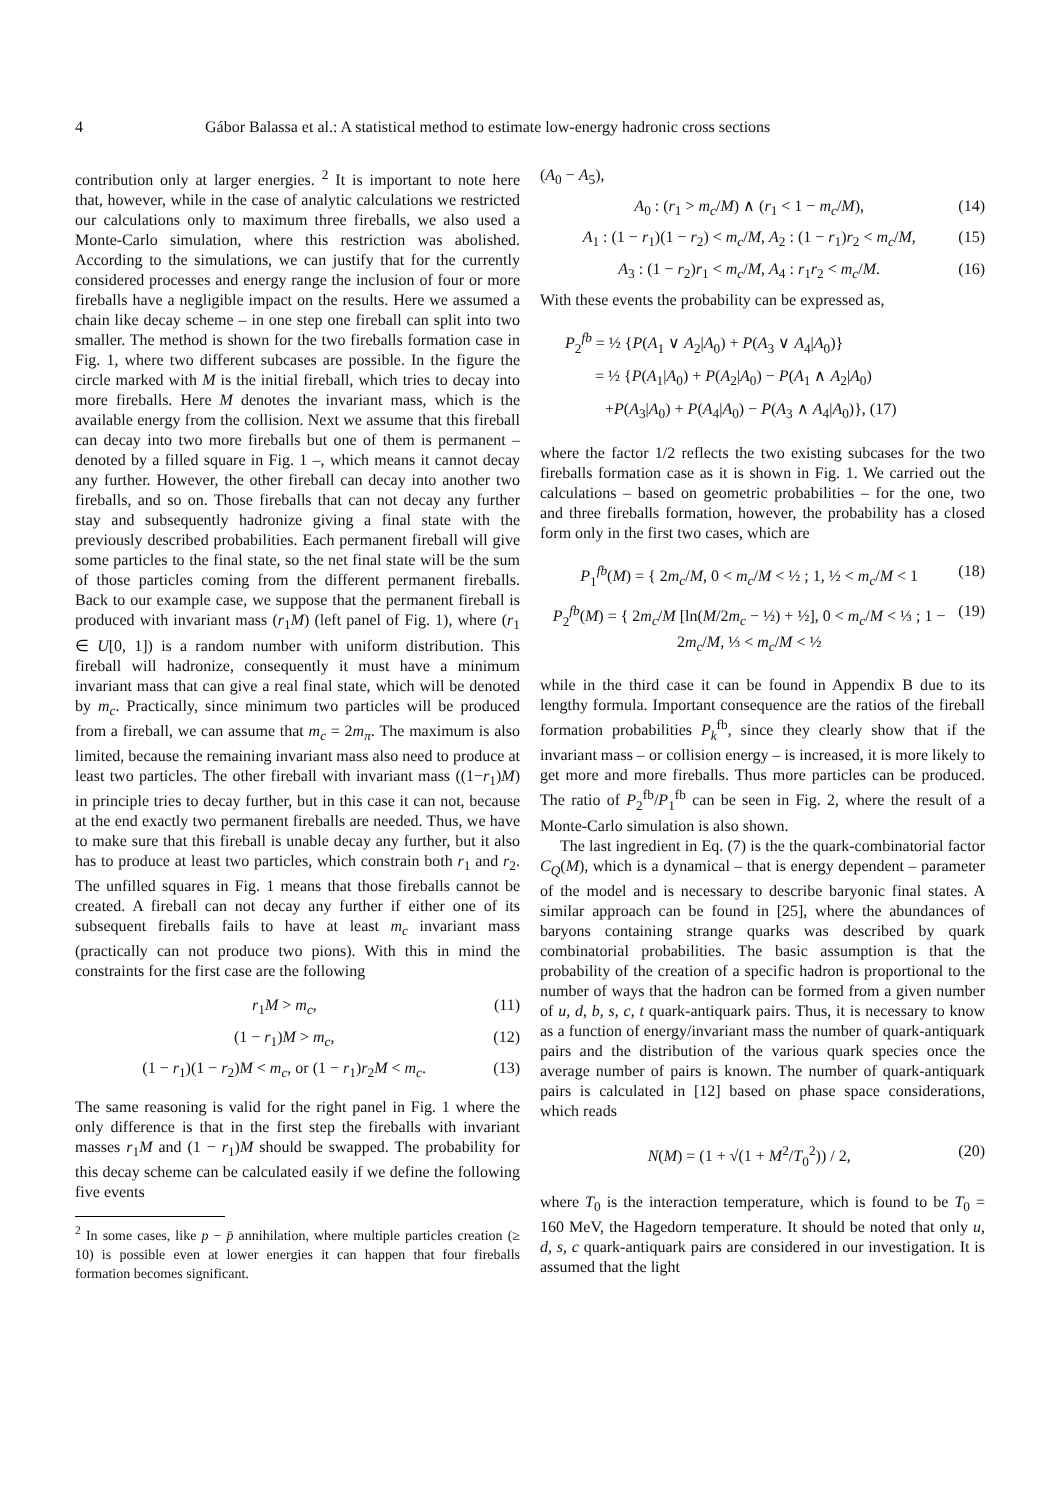4 Gábor Balassa et al.: A statistical method to estimate low-energy hadronic cross sections
contribution only at larger energies. <sup>2</sup> It is important to note here that, however, while in the case of analytic calculations we restricted our calculations only to maximum three fireballs, we also used a Monte-Carlo simulation, where this restriction was abolished. According to the simulations, we can justify that for the currently considered processes and energy range the inclusion of four or more fireballs have a negligible impact on the results. Here we assumed a chain like decay scheme – in one step one fireball can split into two smaller. The method is shown for the two fireballs formation case in Fig. 1, where two different subcases are possible. In the figure the circle marked with M is the initial fireball, which tries to decay into more fireballs. Here M denotes the invariant mass, which is the available energy from the collision. Next we assume that this fireball can decay into two more fireballs but one of them is permanent – denoted by a filled square in Fig. 1 –, which means it cannot decay any further. However, the other fireball can decay into another two fireballs, and so on. Those fireballs that can not decay any further stay and subsequently hadronize giving a final state with the previously described probabilities. Each permanent fireball will give some particles to the final state, so the net final state will be the sum of those particles coming from the different permanent fireballs. Back to our example case, we suppose that the permanent fireball is produced with invariant mass (r<sub>1</sub>M) (left panel of Fig. 1), where (r<sub>1</sub> ∈ U[0, 1]) is a random number with uniform distribution. This fireball will hadronize, consequently it must have a minimum invariant mass that can give a real final state, which will be denoted by m<sub>c</sub>. Practically, since minimum two particles will be produced from a fireball, we can assume that m<sub>c</sub> = 2m<sub>π</sub>. The maximum is also limited, because the remaining invariant mass also need to produce at least two particles. The other fireball with invariant mass ((1−r<sub>1</sub>)M) in principle tries to decay further, but in this case it can not, because at the end exactly two permanent fireballs are needed. Thus, we have to make sure that this fireball is unable decay any further, but it also has to produce at least two particles, which constrain both r<sub>1</sub> and r<sub>2</sub>. The unfilled squares in Fig. 1 means that those fireballs cannot be created. A fireball can not decay any further if either one of its subsequent fireballs fails to have at least m<sub>c</sub> invariant mass (practically can not produce two pions). With this in mind the constraints for the first case are the following
r<sub>1</sub>M > m<sub>c</sub>, (11)
(1 − r<sub>1</sub>)M > m<sub>c</sub>, (12)
(1 − r<sub>1</sub>)(1 − r<sub>2</sub>)M < m<sub>c</sub>, or (1 − r<sub>1</sub>)r<sub>2</sub>M < m<sub>c</sub>. (13)
The same reasoning is valid for the right panel in Fig. 1 where the only difference is that in the first step the fireballs with invariant masses r<sub>1</sub>M and (1 − r<sub>1</sub>)M should be swapped. The probability for this decay scheme can be calculated easily if we define the following five events
<sup>2</sup> In some cases, like p − p̄ annihilation, where multiple particles creation (≥ 10) is possible even at lower energies it can happen that four fireballs formation becomes significant.
(A<sub>0</sub> − A<sub>5</sub>),
A<sub>0</sub> : (r<sub>1</sub> > m<sub>c</sub>/M) ∧ (r<sub>1</sub> < 1 − m<sub>c</sub>/M), (14)
A<sub>1</sub> : (1 − r<sub>1</sub>)(1 − r<sub>2</sub>) < m<sub>c</sub>/M, A<sub>2</sub> : (1 − r<sub>1</sub>)r<sub>2</sub> < m<sub>c</sub>/M, (15)
A<sub>3</sub> : (1 − r<sub>2</sub>)r<sub>1</sub> < m<sub>c</sub>/M, A<sub>4</sub> : r<sub>1</sub>r<sub>2</sub> < m<sub>c</sub>/M. (16)
With these events the probability can be expressed as,
P<sub>2</sub><sup>fb</sup> = ½ {P(A<sub>1</sub> ∨ A<sub>2</sub>|A<sub>0</sub>) + P(A<sub>3</sub> ∨ A<sub>4</sub>|A<sub>0</sub>)}
= ½ {P(A<sub>1</sub>|A<sub>0</sub>) + P(A<sub>2</sub>|A<sub>0</sub>) − P(A<sub>1</sub> ∧ A<sub>2</sub>|A<sub>0</sub>)
+P(A<sub>3</sub>|A<sub>0</sub>) + P(A<sub>4</sub>|A<sub>0</sub>) − P(A<sub>3</sub> ∧ A<sub>4</sub>|A<sub>0</sub>)}, (17)
where the factor 1/2 reflects the two existing subcases for the two fireballs formation case as it is shown in Fig. 1. We carried out the calculations – based on geometric probabilities – for the one, two and three fireballs formation, however, the probability has a closed form only in the first two cases, which are
P<sub>1</sub><sup>fb</sup>(M) = { 2m<sub>c</sub>/M, 0 < m<sub>c</sub>/M < ½ ; 1, ½ < m<sub>c</sub>/M < 1 (18)
P<sub>2</sub><sup>fb</sup>(M) = { 2m<sub>c</sub>/M [ln(M/2m<sub>c</sub> − ½) + ½], 0 < m<sub>c</sub>/M < ⅓ ; 1 − 2m<sub>c</sub>/M, ⅓ < m<sub>c</sub>/M < ½ (19)
while in the third case it can be found in Appendix B due to its lengthy formula. Important consequence are the ratios of the fireball formation probabilities P<sub>k</sub><sup>fb</sup>, since they clearly show that if the invariant mass – or collision energy – is increased, it is more likely to get more and more fireballs. Thus more particles can be produced. The ratio of P<sub>2</sub><sup>fb</sup>/P<sub>1</sub><sup>fb</sup> can be seen in Fig. 2, where the result of a Monte-Carlo simulation is also shown.
The last ingredient in Eq. (7) is the the quark-combinatorial factor C<sub>Q</sub>(M), which is a dynamical – that is energy dependent – parameter of the model and is necessary to describe baryonic final states. A similar approach can be found in [25], where the abundances of baryons containing strange quarks was described by quark combinatorial probabilities. The basic assumption is that the probability of the creation of a specific hadron is proportional to the number of ways that the hadron can be formed from a given number of u, d, b, s, c, t quark-antiquark pairs. Thus, it is necessary to know as a function of energy/invariant mass the number of quark-antiquark pairs and the distribution of the various quark species once the average number of pairs is known. The number of quark-antiquark pairs is calculated in [12] based on phase space considerations, which reads
N(M) = (1 + √(1 + M<sup>2</sup>/T<sub>0</sub><sup>2</sup>)) / 2, (20)
where T<sub>0</sub> is the interaction temperature, which is found to be T<sub>0</sub> = 160 MeV, the Hagedorn temperature. It should be noted that only u, d, s, c quark-antiquark pairs are considered in our investigation. It is assumed that the light